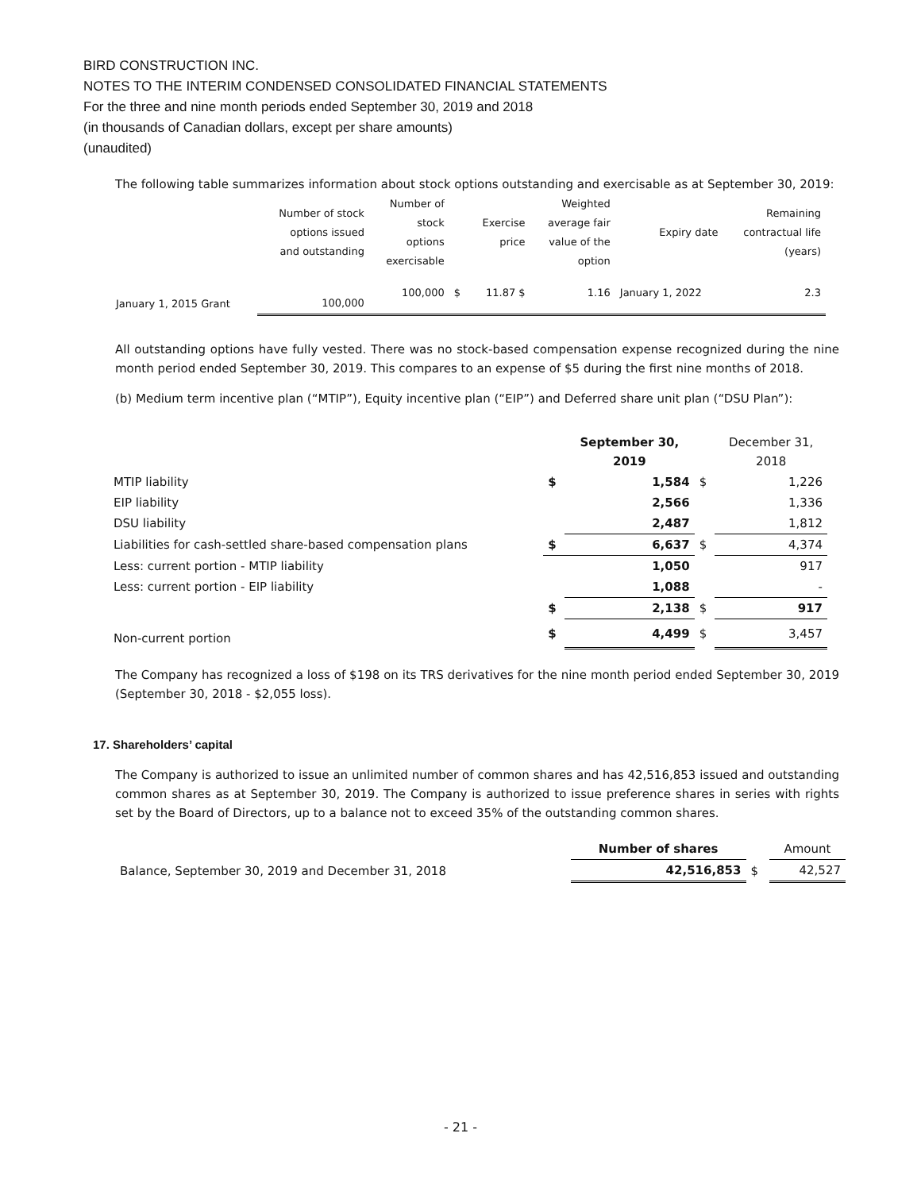BIRD CONSTRUCTION INC.
NOTES TO THE INTERIM CONDENSED CONSOLIDATED FINANCIAL STATEMENTS
For the three and nine month periods ended September 30, 2019 and 2018
(in thousands of Canadian dollars, except per share amounts)
(unaudited)
The following table summarizes information about stock options outstanding and exercisable as at September 30, 2019:
| | Number of stock options issued and outstanding | Number of stock options exercisable | | Exercise price | Weighted average fair value of the option | Expiry date | Remaining contractual life (years) |
| January 1, 2015 Grant | 100,000 | 100,000 | $ | 11.87 $ | 1.16 | January 1, 2022 | 2.3 |
All outstanding options have fully vested. There was no stock-based compensation expense recognized during the nine month period ended September 30, 2019. This compares to an expense of $5 during the first nine months of 2018.
(b) Medium term incentive plan (“MTIP”), Equity incentive plan (“EIP”) and Deferred share unit plan (“DSU Plan”):
| | | September 30, 2019 | | December 31, 2018 |
| MTIP liability | $ | 1,584 | $ | 1,226 |
| EIP liability | | 2,566 | | 1,336 |
| DSU liability | | 2,487 | | 1,812 |
| Liabilities for cash-settled share-based compensation plans | $ | 6,637 | $ | 4,374 |
| Less: current portion - MTIP liability | | 1,050 | | 917 |
| Less: current portion - EIP liability | | 1,088 | | - |
| | $ | 2,138 | $ | 917 |
| Non-current portion | $ | 4,499 | $ | 3,457 |
The Company has recognized a loss of $198 on its TRS derivatives for the nine month period ended September 30, 2019 (September 30, 2018 - $2,055 loss).
17. Shareholders’ capital
The Company is authorized to issue an unlimited number of common shares and has 42,516,853 issued and outstanding common shares as at September 30, 2019. The Company is authorized to issue preference shares in series with rights set by the Board of Directors, up to a balance not to exceed 35% of the outstanding common shares.
| | Number of shares | | Amount |
| Balance, September 30, 2019 and December 31, 2018 | 42,516,853 | $ | 42,527 |
- 21 -